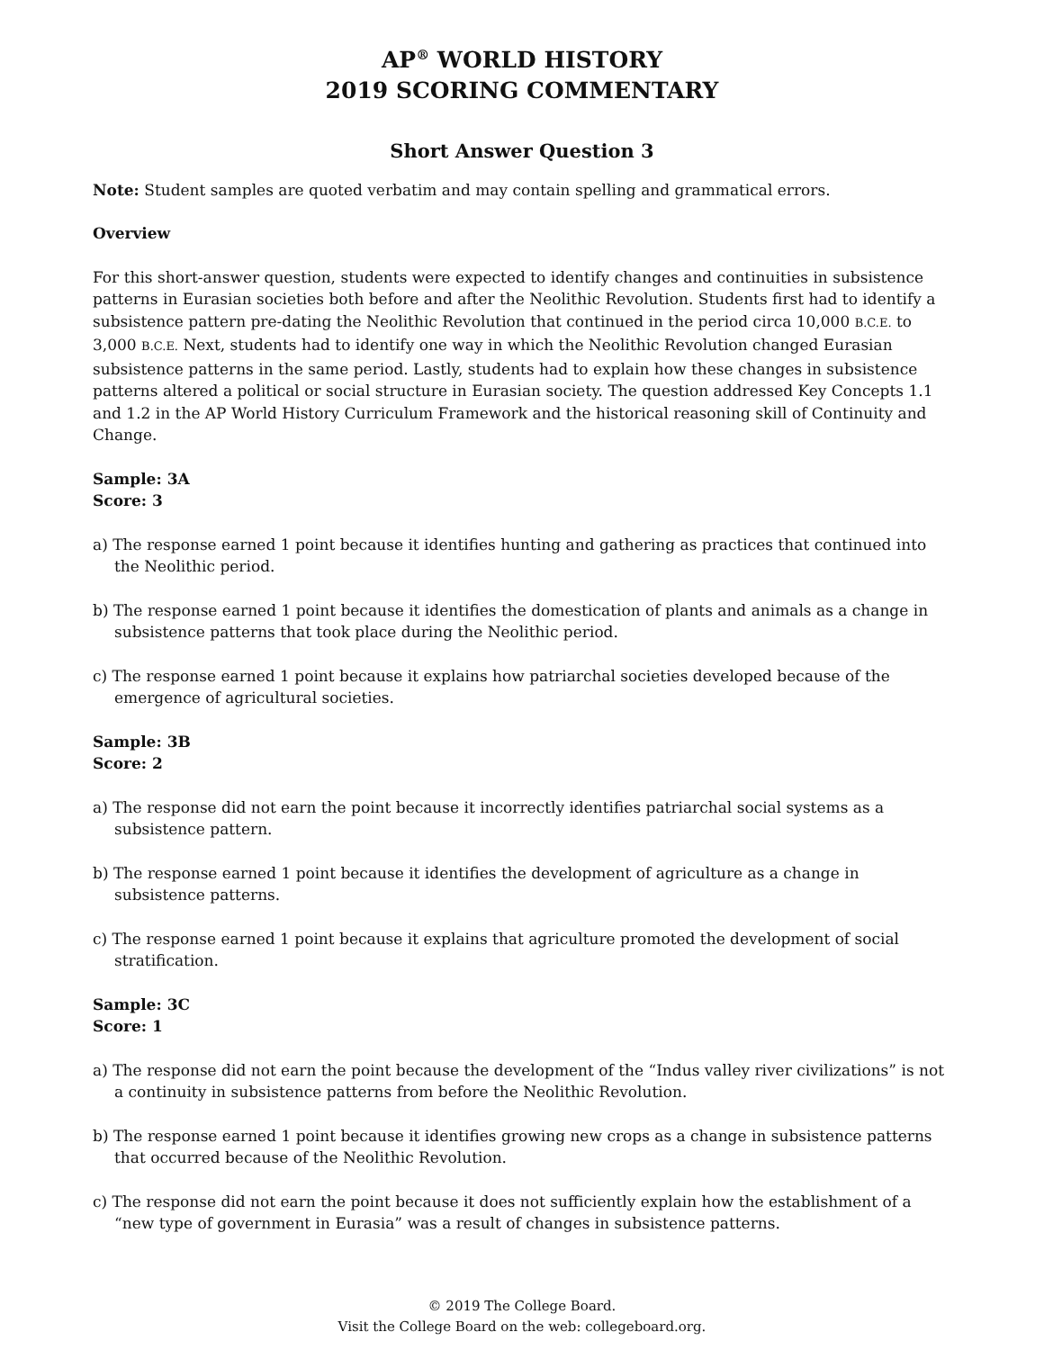AP<sup>®</sup> WORLD HISTORY
2019 SCORING COMMENTARY
Short Answer Question 3
Note: Student samples are quoted verbatim and may contain spelling and grammatical errors.
Overview
For this short-answer question, students were expected to identify changes and continuities in subsistence patterns in Eurasian societies both before and after the Neolithic Revolution. Students first had to identify a subsistence pattern pre-dating the Neolithic Revolution that continued in the period circa 10,000 B.C.E. to 3,000 B.C.E. Next, students had to identify one way in which the Neolithic Revolution changed Eurasian subsistence patterns in the same period. Lastly, students had to explain how these changes in subsistence patterns altered a political or social structure in Eurasian society. The question addressed Key Concepts 1.1 and 1.2 in the AP World History Curriculum Framework and the historical reasoning skill of Continuity and Change.
Sample: 3A
Score: 3
a) The response earned 1 point because it identifies hunting and gathering as practices that continued into the Neolithic period.
b) The response earned 1 point because it identifies the domestication of plants and animals as a change in subsistence patterns that took place during the Neolithic period.
c) The response earned 1 point because it explains how patriarchal societies developed because of the emergence of agricultural societies.
Sample: 3B
Score: 2
a) The response did not earn the point because it incorrectly identifies patriarchal social systems as a subsistence pattern.
b) The response earned 1 point because it identifies the development of agriculture as a change in subsistence patterns.
c) The response earned 1 point because it explains that agriculture promoted the development of social stratification.
Sample: 3C
Score: 1
a) The response did not earn the point because the development of the “Indus valley river civilizations” is not a continuity in subsistence patterns from before the Neolithic Revolution.
b) The response earned 1 point because it identifies growing new crops as a change in subsistence patterns that occurred because of the Neolithic Revolution.
c) The response did not earn the point because it does not sufficiently explain how the establishment of a “new type of government in Eurasia” was a result of changes in subsistence patterns.
© 2019 The College Board.
Visit the College Board on the web: collegeboard.org.